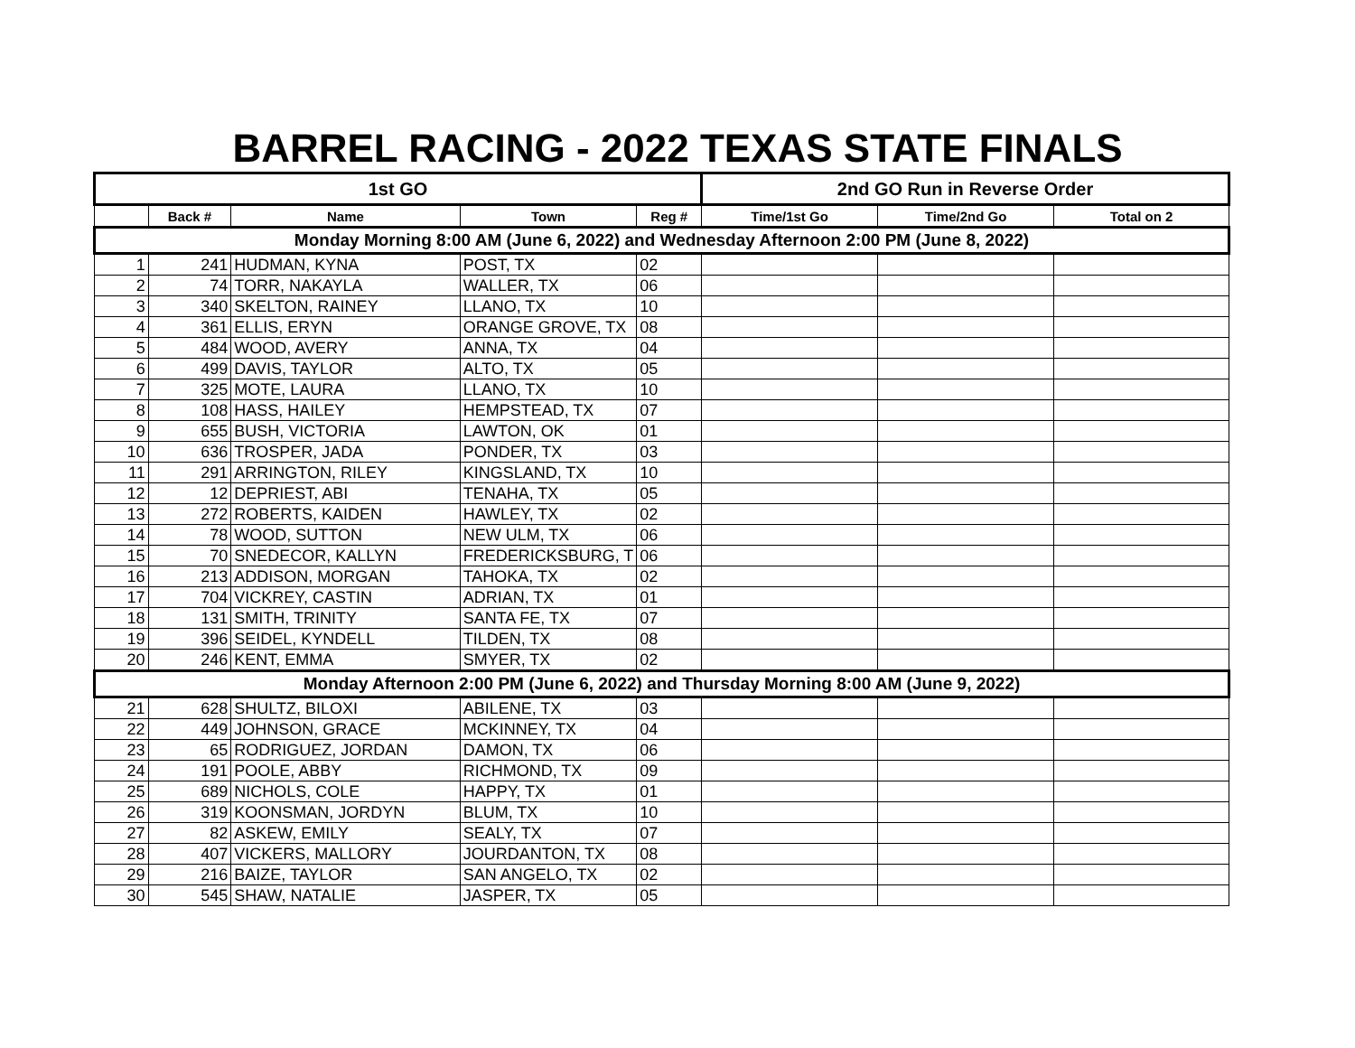BARREL RACING - 2022 TEXAS STATE FINALS
| 1st GO | | | | | 2nd GO Run in Reverse Order | | |
| --- | --- | --- | --- | --- | --- | --- | --- |
| | Back # | Name | Town | Reg # | Time/1st Go | Time/2nd Go | Total on 2 |
| Monday Morning 8:00 AM (June 6, 2022) and Wednesday Afternoon 2:00 PM (June 8, 2022) | | | | | | | |
| 1 | 241 | HUDMAN, KYNA | POST, TX | 02 | | | |
| 2 | 74 | TORR, NAKAYLA | WALLER, TX | 06 | | | |
| 3 | 340 | SKELTON, RAINEY | LLANO, TX | 10 | | | |
| 4 | 361 | ELLIS, ERYN | ORANGE GROVE, TX | 08 | | | |
| 5 | 484 | WOOD, AVERY | ANNA, TX | 04 | | | |
| 6 | 499 | DAVIS, TAYLOR | ALTO, TX | 05 | | | |
| 7 | 325 | MOTE, LAURA | LLANO, TX | 10 | | | |
| 8 | 108 | HASS, HAILEY | HEMPSTEAD, TX | 07 | | | |
| 9 | 655 | BUSH, VICTORIA | LAWTON, OK | 01 | | | |
| 10 | 636 | TROSPER, JADA | PONDER, TX | 03 | | | |
| 11 | 291 | ARRINGTON, RILEY | KINGSLAND, TX | 10 | | | |
| 12 | 12 | DEPRIEST, ABI | TENAHA, TX | 05 | | | |
| 13 | 272 | ROBERTS, KAIDEN | HAWLEY, TX | 02 | | | |
| 14 | 78 | WOOD, SUTTON | NEW ULM, TX | 06 | | | |
| 15 | 70 | SNEDECOR, KALLYN | FREDERICKSBURG, T | 06 | | | |
| 16 | 213 | ADDISON, MORGAN | TAHOKA, TX | 02 | | | |
| 17 | 704 | VICKREY, CASTIN | ADRIAN, TX | 01 | | | |
| 18 | 131 | SMITH, TRINITY | SANTA FE, TX | 07 | | | |
| 19 | 396 | SEIDEL, KYNDELL | TILDEN, TX | 08 | | | |
| 20 | 246 | KENT, EMMA | SMYER, TX | 02 | | | |
| Monday Afternoon 2:00 PM (June 6, 2022) and Thursday Morning 8:00 AM (June 9, 2022) | | | | | | | |
| 21 | 628 | SHULTZ, BILOXI | ABILENE, TX | 03 | | | |
| 22 | 449 | JOHNSON, GRACE | MCKINNEY, TX | 04 | | | |
| 23 | 65 | RODRIGUEZ, JORDAN | DAMON, TX | 06 | | | |
| 24 | 191 | POOLE, ABBY | RICHMOND, TX | 09 | | | |
| 25 | 689 | NICHOLS, COLE | HAPPY, TX | 01 | | | |
| 26 | 319 | KOONSMAN, JORDYN | BLUM, TX | 10 | | | |
| 27 | 82 | ASKEW, EMILY | SEALY, TX | 07 | | | |
| 28 | 407 | VICKERS, MALLORY | JOURDANTON, TX | 08 | | | |
| 29 | 216 | BAIZE, TAYLOR | SAN ANGELO, TX | 02 | | | |
| 30 | 545 | SHAW, NATALIE | JASPER, TX | 05 | | | |